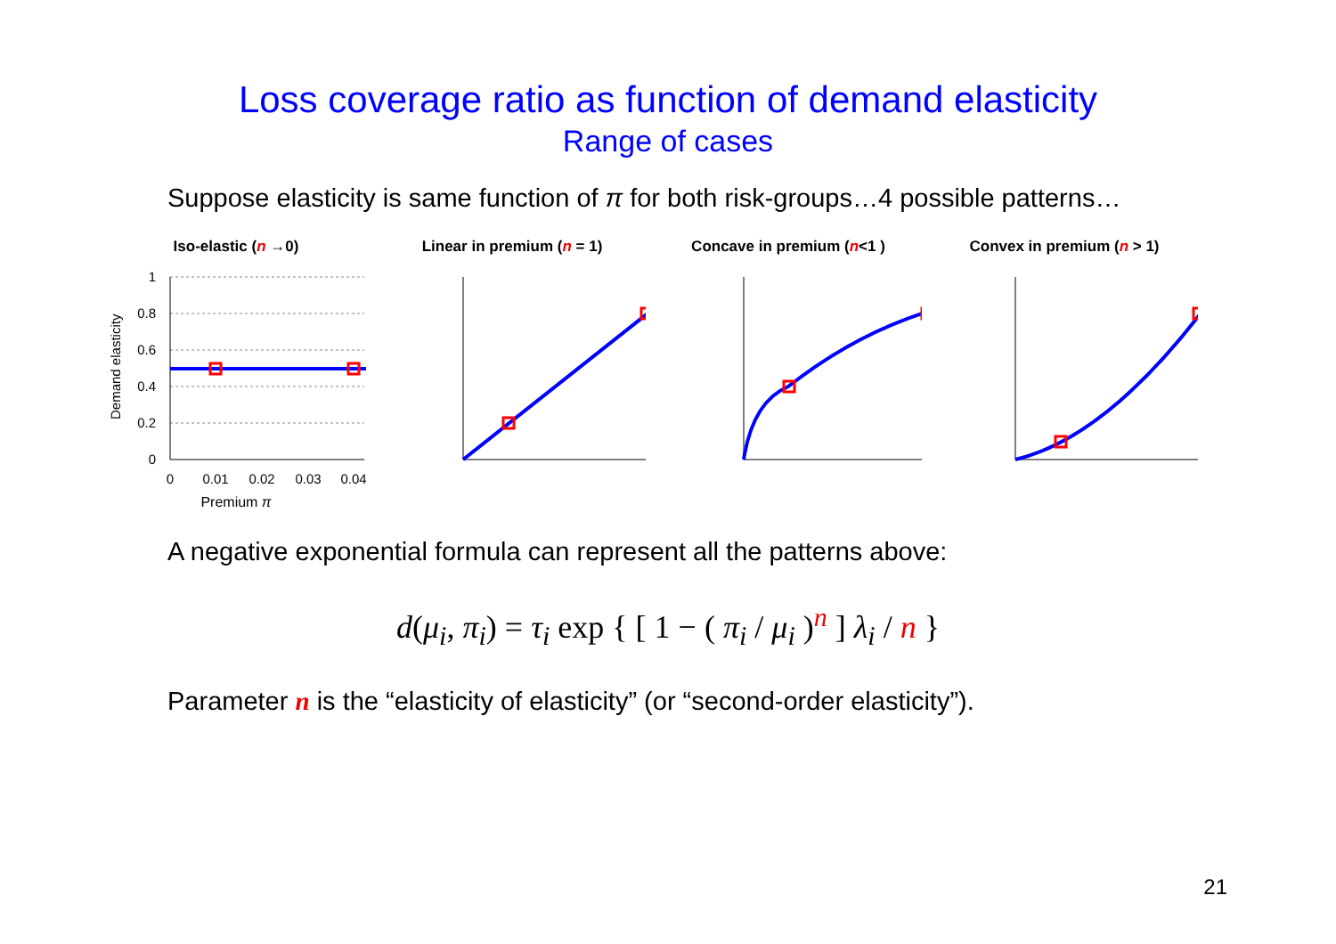Loss coverage ratio as function of demand elasticity
Range of cases
Suppose elasticity is same function of π for both risk-groups…4 possible patterns…
Iso-elastic (n →0)
Demand elasticity
1
0.8
0.6
0.4
0.2
0
0
0.01
0.02
0.03
0.04
Premium π
Linear in premium (n = 1) Concave in premium (n<1 ) Convex in premium (n > 1)
A negative exponential formula can represent all the patterns above:
d(μ<sub>i</sub>, π<sub>i</sub>) = τ<sub>i</sub> exp { [ 1 − ( π<sub>i</sub> / μ<sub>i</sub> )<sup>n</sup> ] λ<sub>i</sub> / n }
Parameter n is the “elasticity of elasticity” (or “second-order elasticity”).
21